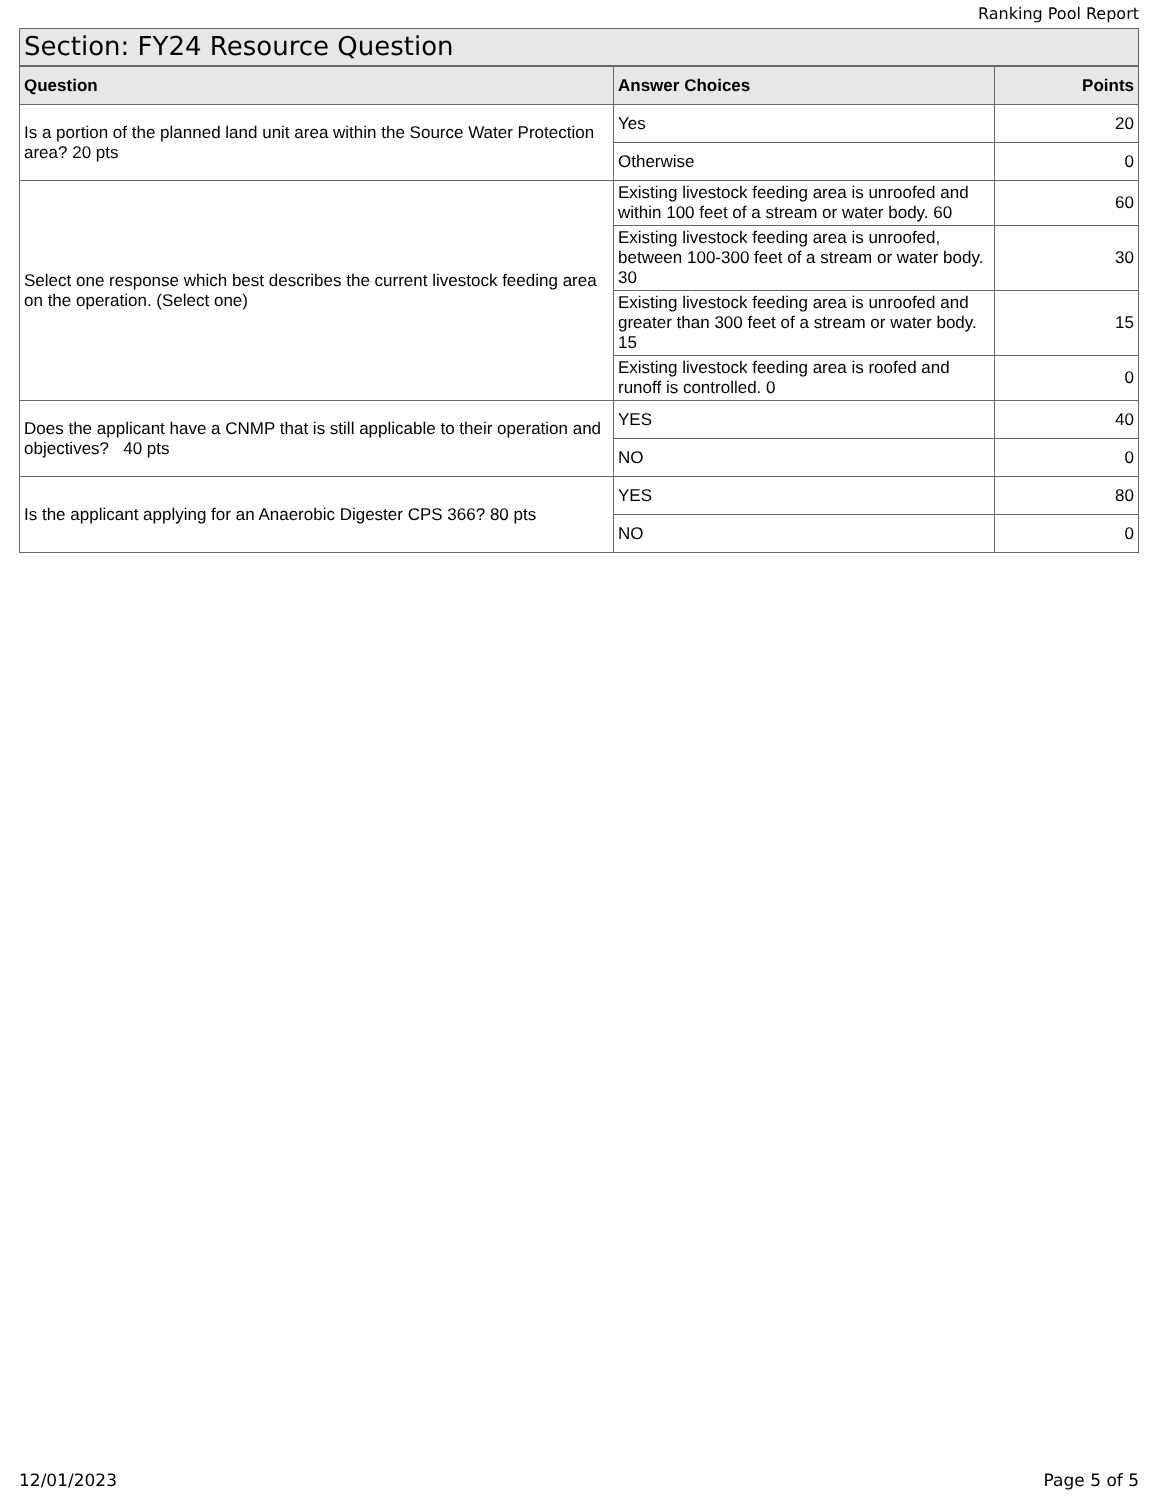Ranking Pool Report
Section: FY24 Resource Question
| Question | Answer Choices | Points |
| --- | --- | --- |
| Is a portion of the planned land unit area within the Source Water Protection area? 20 pts | Yes | 20 |
| | Otherwise | 0 |
| Select one response which best describes the current livestock feeding area on the operation. (Select one) | Existing livestock feeding area is unroofed and within 100 feet of a stream or water body. 60 | 60 |
| | Existing livestock feeding area is unroofed, between 100-300 feet of a stream or water body. 30 | 30 |
| | Existing livestock feeding area is unroofed and greater than 300 feet of a stream or water body. 15 | 15 |
| | Existing livestock feeding area is roofed and runoff is controlled. 0 | 0 |
| Does the applicant have a CNMP that is still applicable to their operation and objectives? 40 pts | YES | 40 |
| | NO | 0 |
| Is the applicant applying for an Anaerobic Digester CPS 366? 80 pts | YES | 80 |
| | NO | 0 |
12/01/2023 Page 5 of 5